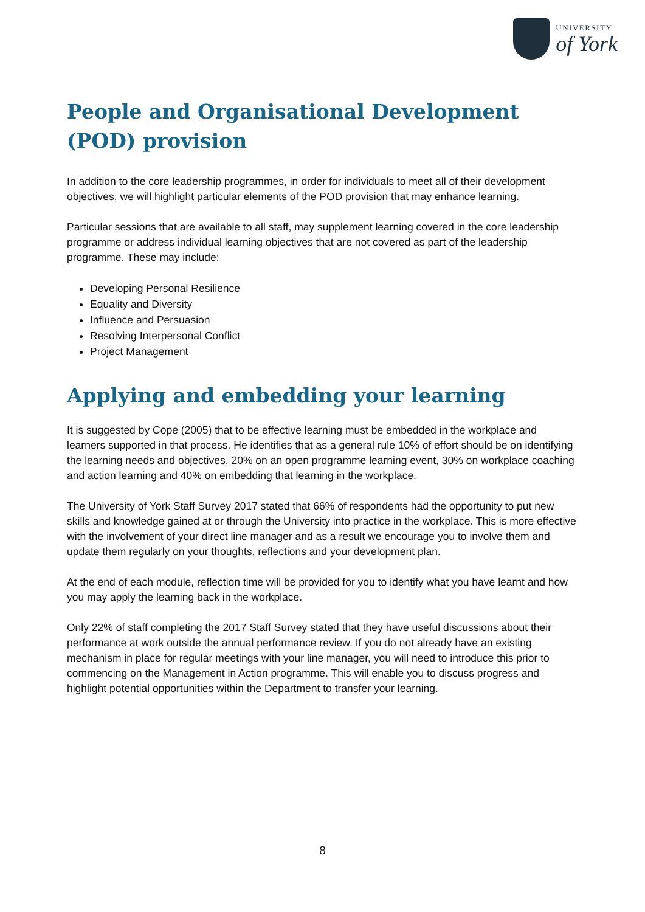UNIVERSITY
of York
People and Organisational Development (POD) provision
In addition to the core leadership programmes, in order for individuals to meet all of their development objectives, we will highlight particular elements of the POD provision that may enhance learning.
Particular sessions that are available to all staff, may supplement learning covered in the core leadership programme or address individual learning objectives that are not covered as part of the leadership programme. These may include:
Developing Personal Resilience
Equality and Diversity
Influence and Persuasion
Resolving Interpersonal Conflict
Project Management
Applying and embedding your learning
It is suggested by Cope (2005) that to be effective learning must be embedded in the workplace and learners supported in that process. He identifies that as a general rule 10% of effort should be on identifying the learning needs and objectives, 20% on an open programme learning event, 30% on workplace coaching and action learning and 40% on embedding that learning in the workplace.
The University of York Staff Survey 2017 stated that 66% of respondents had the opportunity to put new skills and knowledge gained at or through the University into practice in the workplace. This is more effective with the involvement of your direct line manager and as a result we encourage you to involve them and update them regularly on your thoughts, reflections and your development plan.
At the end of each module, reflection time will be provided for you to identify what you have learnt and how you may apply the learning back in the workplace.
Only 22% of staff completing the 2017 Staff Survey stated that they have useful discussions about their performance at work outside the annual performance review. If you do not already have an existing mechanism in place for regular meetings with your line manager, you will need to introduce this prior to commencing on the Management in Action programme. This will enable you to discuss progress and highlight potential opportunities within the Department to transfer your learning.
8